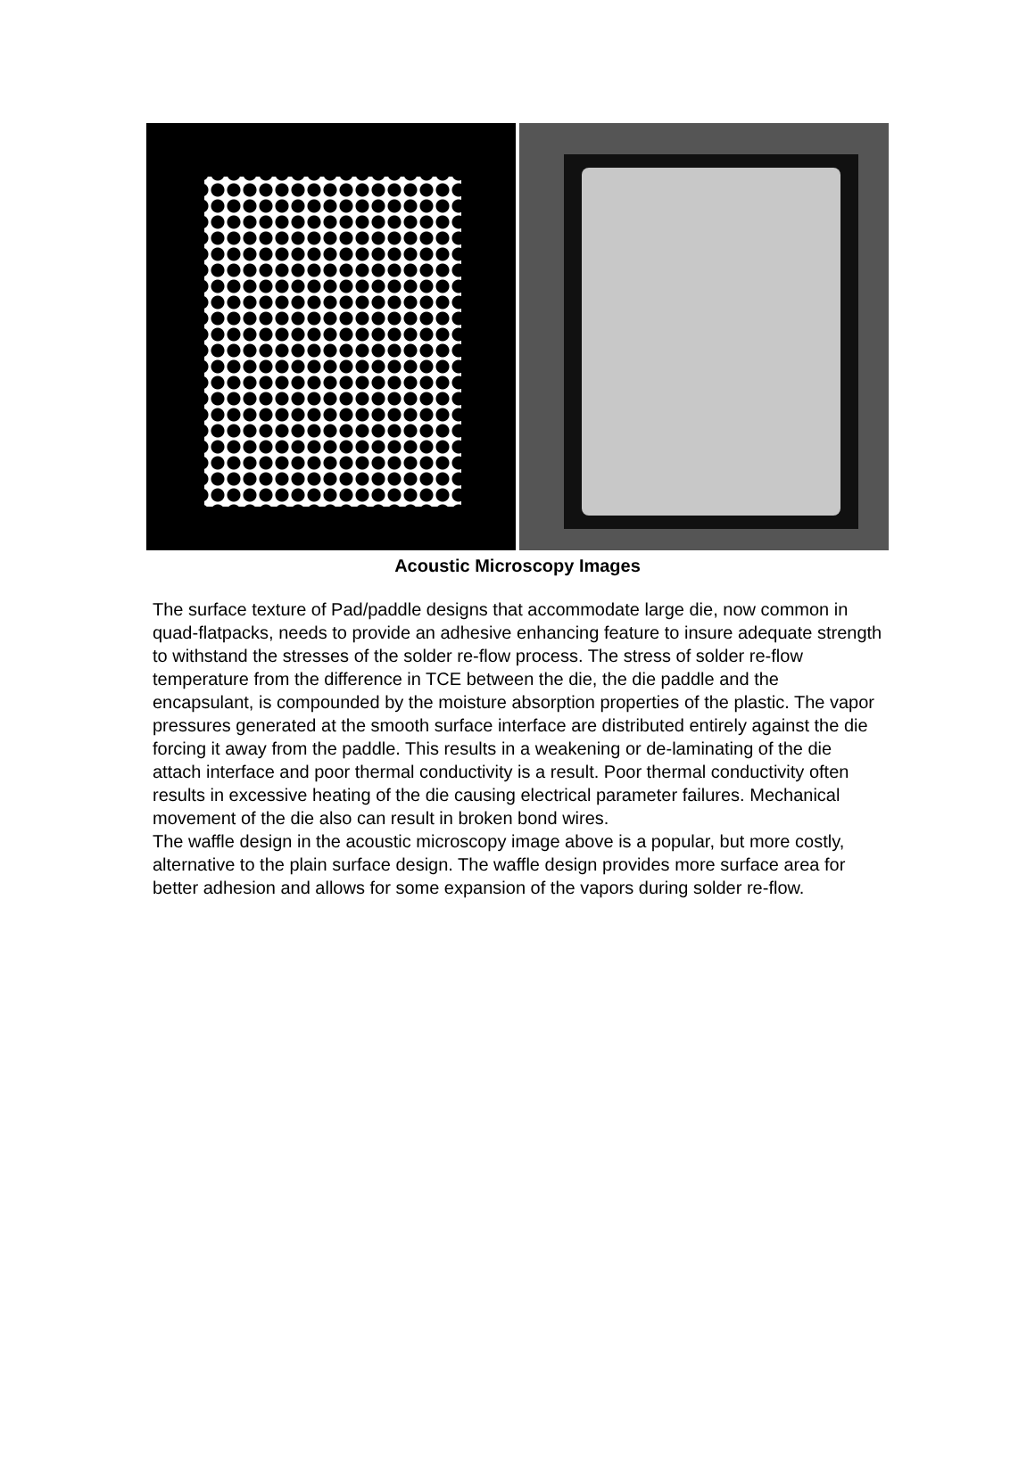Acoustic Microscopy Images
The surface texture of Pad/paddle designs that accommodate large die, now common in quad-flatpacks, needs to provide an adhesive enhancing feature to insure adequate strength to withstand the stresses of the solder re-flow process. The stress of solder re-flow temperature from the difference in TCE between the die, the die paddle and the encapsulant, is compounded by the moisture absorption properties of the plastic. The vapor pressures generated at the smooth surface interface are distributed entirely against the die forcing it away from the paddle. This results in a weakening or de-laminating of the die attach interface and poor thermal conductivity is a result. Poor thermal conductivity often results in excessive heating of the die causing electrical parameter failures. Mechanical movement of the die also can result in broken bond wires.
The waffle design in the acoustic microscopy image above is a popular, but more costly, alternative to the plain surface design. The waffle design provides more surface area for better adhesion and allows for some expansion of the vapors during solder re-flow.